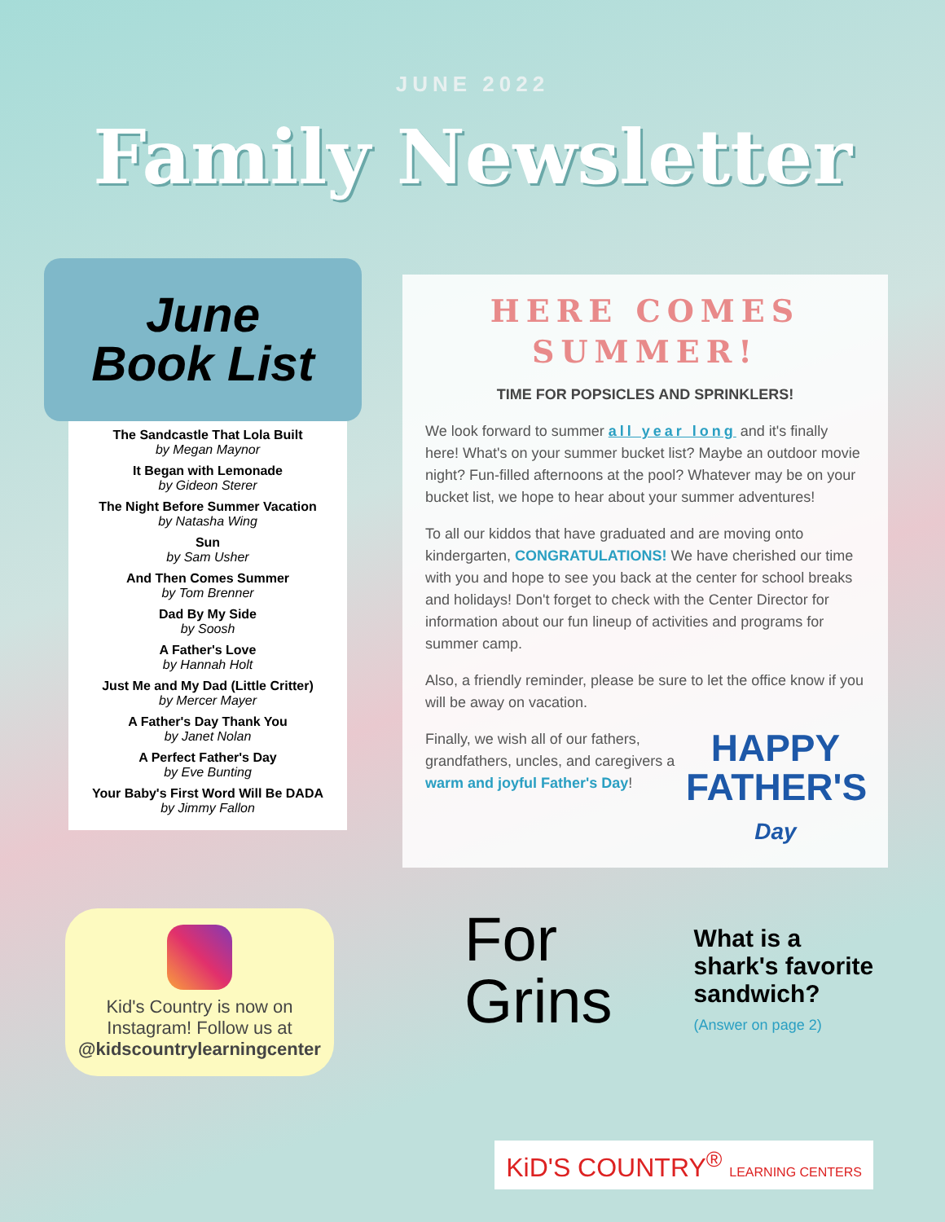JUNE 2022
Family Newsletter
June
Book List
The Sandcastle That Lola Built
by Megan Maynor
It Began with Lemonade
by Gideon Sterer
The Night Before Summer Vacation
by Natasha Wing
Sun
by Sam Usher
And Then Comes Summer
by Tom Brenner
Dad By My Side
by Soosh
A Father's Love
by Hannah Holt
Just Me and My Dad (Little Critter)
by Mercer Mayer
A Father's Day Thank You
by Janet Nolan
A Perfect Father's Day
by Eve Bunting
Your Baby's First Word Will Be DADA
by Jimmy Fallon
HERE COMES SUMMER!
TIME FOR POPSICLES AND SPRINKLERS!
We look forward to summer all year long and it's finally here! What's on your summer bucket list? Maybe an outdoor movie night? Fun-filled afternoons at the pool? Whatever may be on your bucket list, we hope to hear about your summer adventures!
To all our kiddos that have graduated and are moving onto kindergarten, CONGRATULATIONS! We have cherished our time with you and hope to see you back at the center for school breaks and holidays! Don't forget to check with the Center Director for information about our fun lineup of activities and programs for summer camp.
Also, a friendly reminder, please be sure to let the office know if you will be away on vacation.
HAPPY
FATHER'S
Day
Finally, we wish all of our fathers, grandfathers, uncles, and caregivers a warm and joyful Father's Day!
Kid's Country is now on
Instagram! Follow us at
@kidscountrylearningcenter
For
Grins
What is a
shark's favorite
sandwich?
(Answer on page 2)
KiD'S COUNTRY<sup>®</sup> LEARNING CENTERS